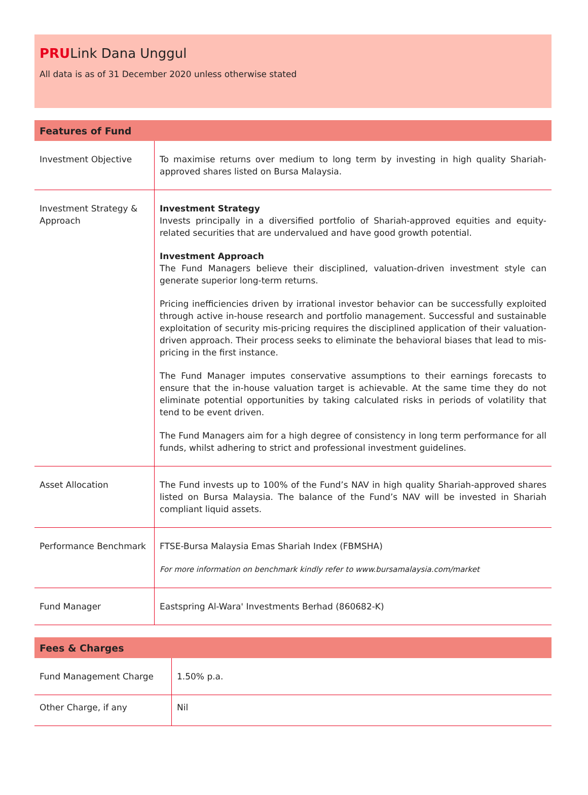PRULink Dana Unggul
All data is as of 31 December 2020 unless otherwise stated
| Features of Fund | |
| --- | --- |
| Investment Objective | To maximise returns over medium to long term by investing in high quality Shariah-approved shares listed on Bursa Malaysia. |
| Investment Strategy & Approach | Investment Strategy Invests principally in a diversified portfolio of Shariah-approved equities and equity-related securities that are undervalued and have good growth potential. Investment Approach The Fund Managers believe their disciplined, valuation-driven investment style can generate superior long-term returns. Pricing inefficiencies driven by irrational investor behavior can be successfully exploited through active in-house research and portfolio management. Successful and sustainable exploitation of security mis-pricing requires the disciplined application of their valuation-driven approach. Their process seeks to eliminate the behavioral biases that lead to mis-pricing in the first instance. The Fund Manager imputes conservative assumptions to their earnings forecasts to ensure that the in-house valuation target is achievable. At the same time they do not eliminate potential opportunities by taking calculated risks in periods of volatility that tend to be event driven. The Fund Managers aim for a high degree of consistency in long term performance for all funds, whilst adhering to strict and professional investment guidelines. |
| Asset Allocation | The Fund invests up to 100% of the Fund’s NAV in high quality Shariah-approved shares listed on Bursa Malaysia. The balance of the Fund’s NAV will be invested in Shariah compliant liquid assets. |
| Performance Benchmark | FTSE-Bursa Malaysia Emas Shariah Index (FBMSHA) For more information on benchmark kindly refer to www.bursamalaysia.com/market |
| Fund Manager | Eastspring Al-Wara' Investments Berhad (860682-K) |
| Fees & Charges | |
| --- | --- |
| Fund Management Charge | 1.50% p.a. |
| Other Charge, if any | Nil |